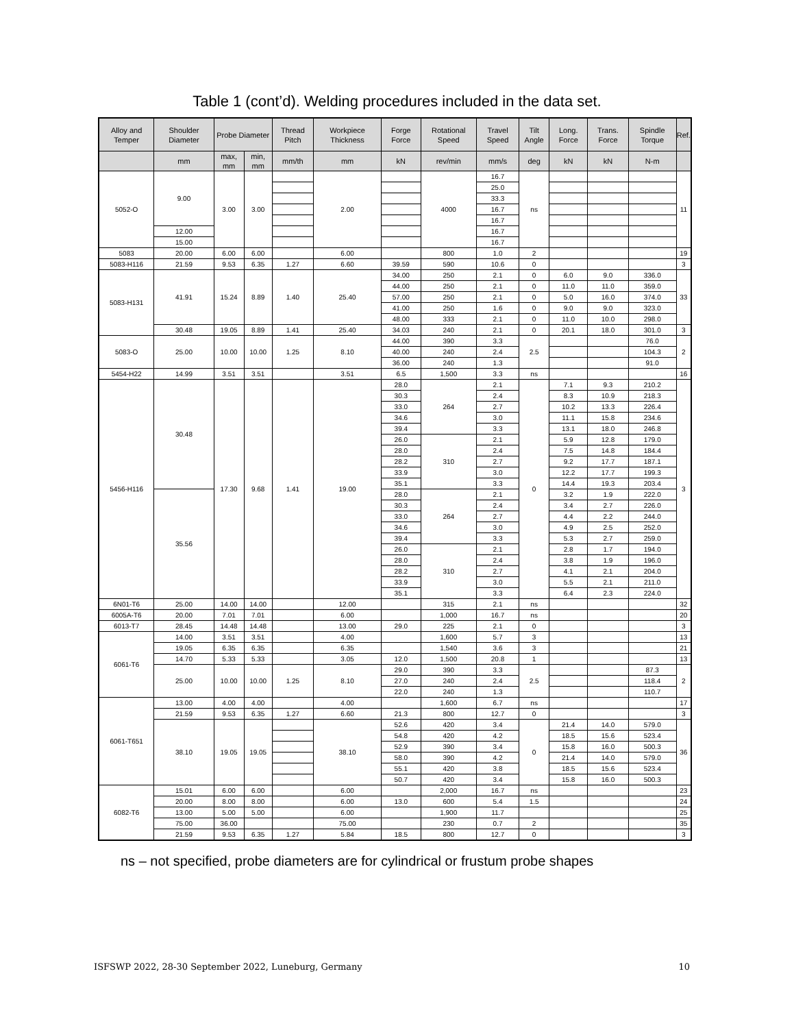Table 1 (cont’d). Welding procedures included in the data set.
| Alloy and Temper | Shoulder Diameter | Probe Diameter | | Thread Pitch | Workpiece Thickness | Forge Force | Rotational Speed | Travel Speed | Tilt Angle | Long. Force | Trans. Force | Spindle Torque | Ref. |
| --- | --- | --- | --- | --- | --- | --- | --- | --- | --- | --- | --- | --- | --- |
| | mm | max, mm | min, mm | mm/th | mm | kN | rev/min | mm/s | deg | kN | kN | N-m | |
| 5052-O | 9.00 | 3.00 | 3.00 | | 2.00 | | 4000 | 16.7 | ns | | | | 11 |
| | | | | | | | | 25.0 | | | | | |
| | | | | | | | | 33.3 | | | | | |
| | | | | | | | | 16.7 | | | | | |
| | | | | | | | | 16.7 | | | | | |
| | 12.00 | | | | | | | 16.7 | | | | | |
| | 15.00 | | | | | | | 16.7 | | | | | |
| 5083 | 20.00 | 6.00 | 6.00 | | 6.00 | | 800 | 1.0 | 2 | | | | 19 |
| 5083-H116 | 21.59 | 9.53 | 6.35 | 1.27 | 6.60 | 39.59 | 590 | 10.6 | 0 | | | | 3 |
| 5083-H131 | 41.91 | 15.24 | 8.89 | 1.40 | 25.40 | 34.00 | 250 | 2.1 | 0 | 6.0 | 9.0 | 336.0 | 33 |
| | | | | | | 44.00 | 250 | 2.1 | 0 | 11.0 | 11.0 | 359.0 | |
| | | | | | | 57.00 | 250 | 2.1 | 0 | 5.0 | 16.0 | 374.0 | |
| | | | | | | 41.00 | 250 | 1.6 | 0 | 9.0 | 9.0 | 323.0 | |
| | | | | | | 48.00 | 333 | 2.1 | 0 | 11.0 | 10.0 | 298.0 | |
| | 30.48 | 19.05 | 8.89 | 1.41 | 25.40 | 34.03 | 240 | 2.1 | 0 | 20.1 | 18.0 | 301.0 | 3 |
| 5083-O | 25.00 | 10.00 | 10.00 | 1.25 | 8.10 | 44.00 | 390 | 3.3 | 2.5 | | | 76.0 | 2 |
| | | | | | | 40.00 | 240 | 2.4 | | | | 104.3 | |
| | | | | | | 36.00 | 240 | 1.3 | | | | 91.0 | |
| 5454-H22 | 14.99 | 3.51 | 3.51 | | 3.51 | 6.5 | 1,500 | 3.3 | ns | | | | 16 |
| 5456-H116 | 30.48 | 17.30 | 9.68 | 1.41 | 19.00 | 28.0 | 264 | 2.1 | 0 | 7.1 | 9.3 | 210.2 | 3 |
| | | | | | | 30.3 | | 2.4 | | 8.3 | 10.9 | 218.3 | |
| | | | | | | 33.0 | | 2.7 | | 10.2 | 13.3 | 226.4 | |
| | | | | | | 34.6 | | 3.0 | | 11.1 | 15.8 | 234.6 | |
| | | | | | | 39.4 | | 3.3 | | 13.1 | 18.0 | 246.8 | |
| | | | | | | 26.0 | 310 | 2.1 | | 5.9 | 12.8 | 179.0 | |
| | | | | | | 28.0 | | 2.4 | | 7.5 | 14.8 | 184.4 | |
| | | | | | | 28.2 | | 2.7 | | 9.2 | 17.7 | 187.1 | |
| | | | | | | 33.9 | | 3.0 | | 12.2 | 17.7 | 199.3 | |
| | | | | | | 35.1 | | 3.3 | | 14.4 | 19.3 | 203.4 | |
| | 35.56 | | | | | 28.0 | 264 | 2.1 | | 3.2 | 1.9 | 222.0 | |
| | | | | | | 30.3 | | 2.4 | | 3.4 | 2.7 | 226.0 | |
| | | | | | | 33.0 | | 2.7 | | 4.4 | 2.2 | 244.0 | |
| | | | | | | 34.6 | | 3.0 | | 4.9 | 2.5 | 252.0 | |
| | | | | | | 39.4 | | 3.3 | | 5.3 | 2.7 | 259.0 | |
| | | | | | | 26.0 | 310 | 2.1 | | 2.8 | 1.7 | 194.0 | |
| | | | | | | 28.0 | | 2.4 | | 3.8 | 1.9 | 196.0 | |
| | | | | | | 28.2 | | 2.7 | | 4.1 | 2.1 | 204.0 | |
| | | | | | | 33.9 | | 3.0 | | 5.5 | 2.1 | 211.0 | |
| | | | | | | 35.1 | | 3.3 | | 6.4 | 2.3 | 224.0 | |
| 6N01-T6 | 25.00 | 14.00 | 14.00 | | 12.00 | | 315 | 2.1 | ns | | | | 32 |
| 6005A-T6 | 20.00 | 7.01 | 7.01 | | 6.00 | | 1,000 | 16.7 | ns | | | | 20 |
| 6013-T7 | 28.45 | 14.48 | 14.48 | | 13.00 | 29.0 | 225 | 2.1 | 0 | | | | 3 |
| 6061-T6 | 14.00 | 3.51 | 3.51 | | 4.00 | | 1,600 | 5.7 | 3 | | | | 13 |
| | 19.05 | 6.35 | 6.35 | | 6.35 | | 1,540 | 3.6 | 3 | | | | 21 |
| | 14.70 | 5.33 | 5.33 | | 3.05 | 12.0 | 1,500 | 20.8 | 1 | | | | 13 |
| | 25.00 | 10.00 | 10.00 | 1.25 | 8.10 | 29.0 | 390 | 3.3 | 2.5 | | | 87.3 | 2 |
| | | | | | | 27.0 | 240 | 2.4 | | | | 118.4 | |
| | | | | | | 22.0 | 240 | 1.3 | | | | 110.7 | |
| 6061-T651 | 13.00 | 4.00 | 4.00 | | 4.00 | | 1,600 | 6.7 | ns | | | | 17 |
| | 21.59 | 9.53 | 6.35 | 1.27 | 6.60 | 21.3 | 800 | 12.7 | 0 | | | | 3 |
| | 38.10 | 19.05 | 19.05 | | 38.10 | 52.6 | 420 | 3.4 | 0 | 21.4 | 14.0 | 579.0 | 36 |
| | | | | | | 54.8 | 420 | 4.2 | | 18.5 | 15.6 | 523.4 | |
| | | | | | | 52.9 | 390 | 3.4 | | 15.8 | 16.0 | 500.3 | |
| | | | | | | 58.0 | 390 | 4.2 | | 21.4 | 14.0 | 579.0 | |
| | | | | | | 55.1 | 420 | 3.8 | | 18.5 | 15.6 | 523.4 | |
| | | | | | | 50.7 | 420 | 3.4 | | 15.8 | 16.0 | 500.3 | |
| 6082-T6 | 15.01 | 6.00 | 6.00 | | 6.00 | | 2,000 | 16.7 | ns | | | | 23 |
| | 20.00 | 8.00 | 8.00 | | 6.00 | 13.0 | 600 | 5.4 | 1.5 | | | | 24 |
| | 13.00 | 5.00 | 5.00 | | 6.00 | | 1,900 | 11.7 | | | | | 25 |
| | 75.00 | 36.00 | | | 75.00 | | 230 | 0.7 | 2 | | | | 35 |
| | 21.59 | 9.53 | 6.35 | 1.27 | 5.84 | 18.5 | 800 | 12.7 | 0 | | | | 3 |
ns – not specified, probe diameters are for cylindrical or frustum probe shapes
ISFSWP 2022, 28-30 September 2022, Luneburg, Germany 10